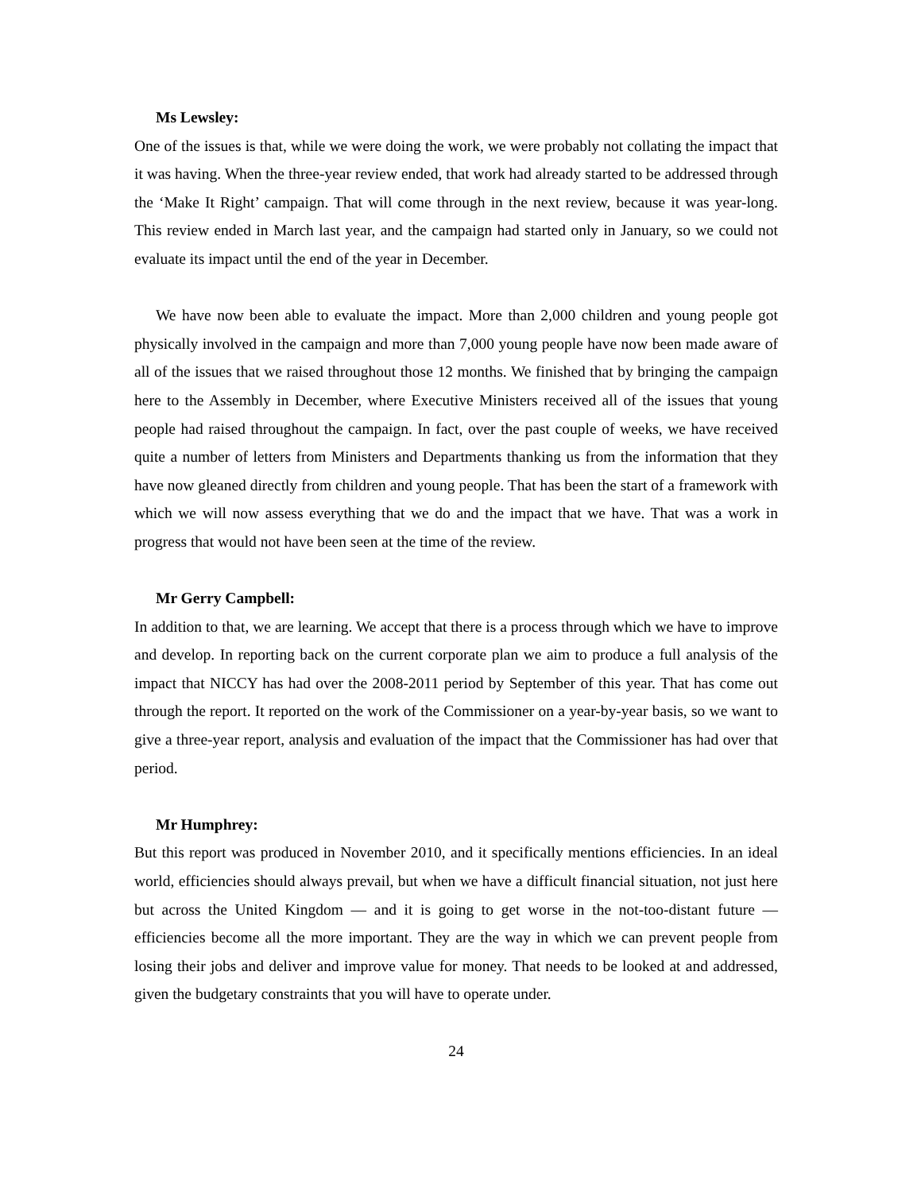Ms Lewsley:
One of the issues is that, while we were doing the work, we were probably not collating the impact that it was having. When the three-year review ended, that work had already started to be addressed through the ‘Make It Right’ campaign. That will come through in the next review, because it was year-long. This review ended in March last year, and the campaign had started only in January, so we could not evaluate its impact until the end of the year in December.
We have now been able to evaluate the impact. More than 2,000 children and young people got physically involved in the campaign and more than 7,000 young people have now been made aware of all of the issues that we raised throughout those 12 months. We finished that by bringing the campaign here to the Assembly in December, where Executive Ministers received all of the issues that young people had raised throughout the campaign. In fact, over the past couple of weeks, we have received quite a number of letters from Ministers and Departments thanking us from the information that they have now gleaned directly from children and young people. That has been the start of a framework with which we will now assess everything that we do and the impact that we have. That was a work in progress that would not have been seen at the time of the review.
Mr Gerry Campbell:
In addition to that, we are learning. We accept that there is a process through which we have to improve and develop. In reporting back on the current corporate plan we aim to produce a full analysis of the impact that NICCY has had over the 2008-2011 period by September of this year. That has come out through the report. It reported on the work of the Commissioner on a year-by-year basis, so we want to give a three-year report, analysis and evaluation of the impact that the Commissioner has had over that period.
Mr Humphrey:
But this report was produced in November 2010, and it specifically mentions efficiencies. In an ideal world, efficiencies should always prevail, but when we have a difficult financial situation, not just here but across the United Kingdom — and it is going to get worse in the not-too-distant future — efficiencies become all the more important. They are the way in which we can prevent people from losing their jobs and deliver and improve value for money. That needs to be looked at and addressed, given the budgetary constraints that you will have to operate under.
24